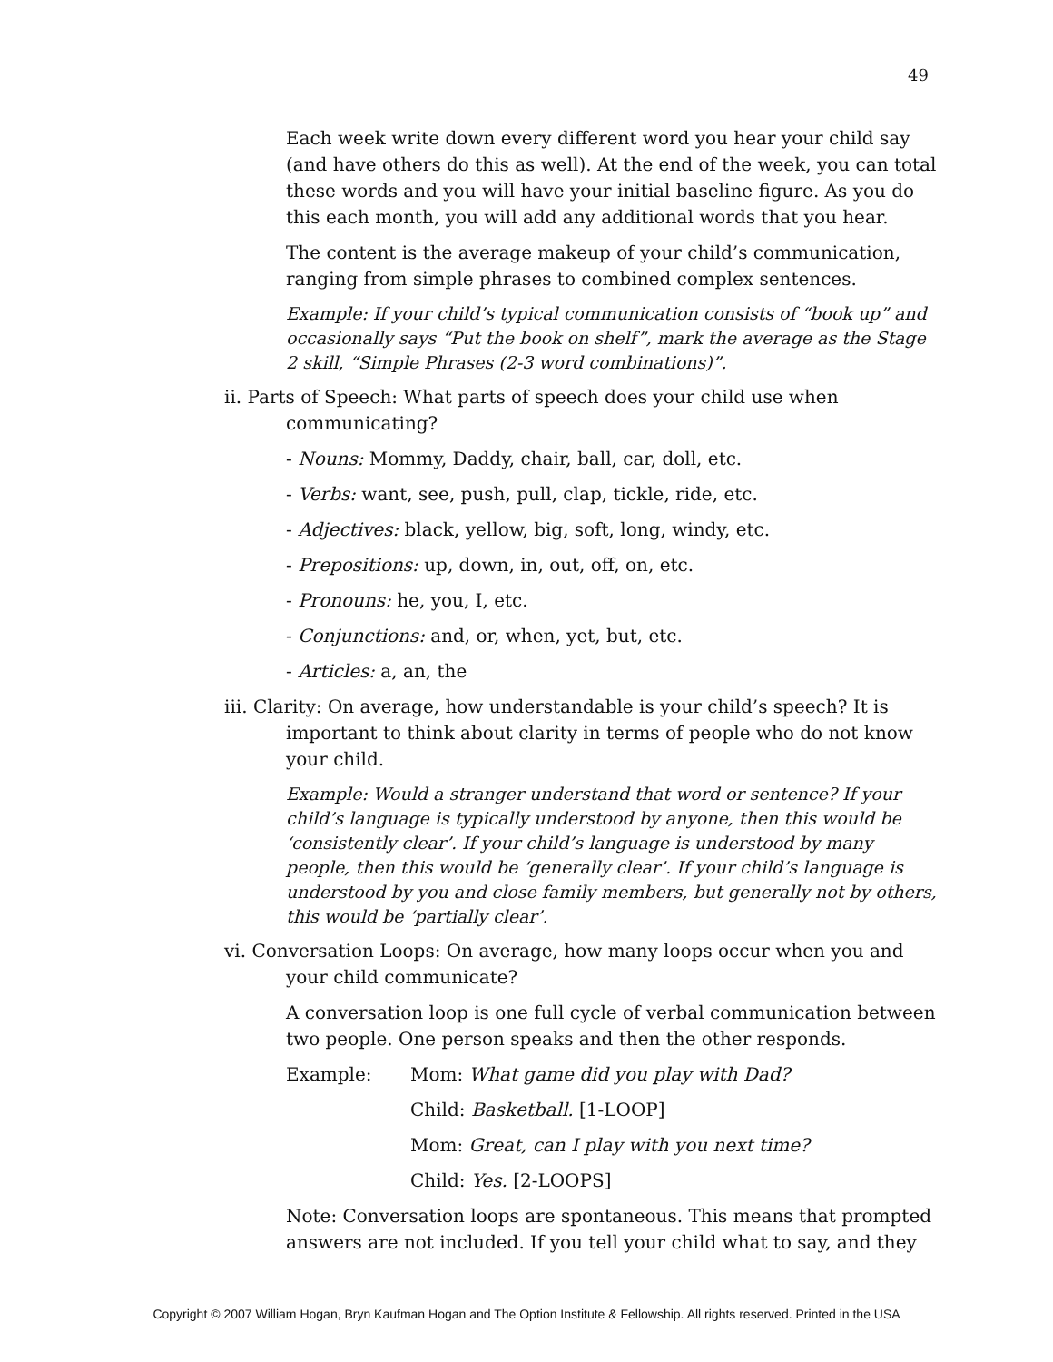49
Each week write down every different word you hear your child say (and have others do this as well). At the end of the week, you can total these words and you will have your initial baseline figure. As you do this each month, you will add any additional words that you hear.
The content is the average makeup of your child’s communication, ranging from simple phrases to combined complex sentences.
Example: If your child’s typical communication consists of “book up” and occasionally says “Put the book on shelf”, mark the average as the Stage 2 skill, “Simple Phrases (2-3 word combinations)”.
ii. Parts of Speech: What parts of speech does your child use when communicating?
- Nouns: Mommy, Daddy, chair, ball, car, doll, etc.
- Verbs: want, see, push, pull, clap, tickle, ride, etc.
- Adjectives: black, yellow, big, soft, long, windy, etc.
- Prepositions: up, down, in, out, off, on, etc.
- Pronouns: he, you, I, etc.
- Conjunctions: and, or, when, yet, but, etc.
- Articles: a, an, the
iii. Clarity: On average, how understandable is your child’s speech? It is important to think about clarity in terms of people who do not know your child.
Example: Would a stranger understand that word or sentence? If your child’s language is typically understood by anyone, then this would be ‘consistently clear’. If your child’s language is understood by many people, then this would be ‘generally clear’. If your child’s language is understood by you and close family members, but generally not by others, this would be ‘partially clear’.
vi. Conversation Loops: On average, how many loops occur when you and your child communicate?
A conversation loop is one full cycle of verbal communication between two people. One person speaks and then the other responds.
Example: Mom: What game did you play with Dad?
Child: Basketball. [1-LOOP]
Mom: Great, can I play with you next time?
Child: Yes. [2-LOOPS]
Note: Conversation loops are spontaneous. This means that prompted answers are not included. If you tell your child what to say, and they
Copyright © 2007 William Hogan, Bryn Kaufman Hogan and The Option Institute & Fellowship. All rights reserved. Printed in the USA